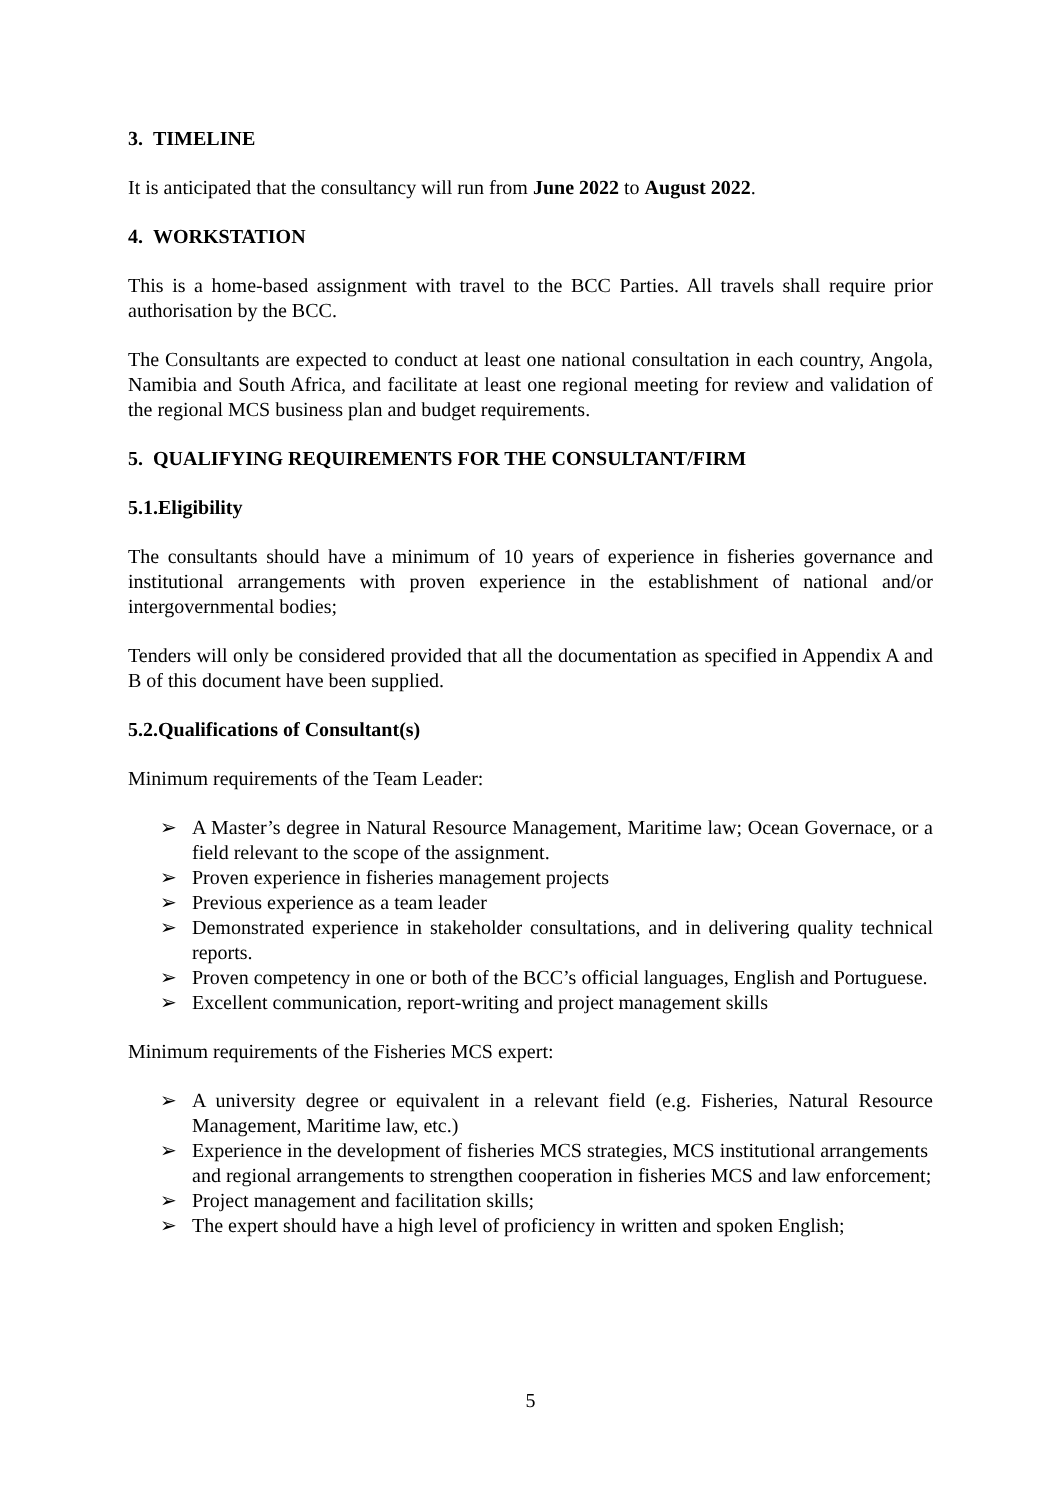3. TIMELINE
It is anticipated that the consultancy will run from June 2022 to August 2022.
4. WORKSTATION
This is a home-based assignment with travel to the BCC Parties. All travels shall require prior authorisation by the BCC.
The Consultants are expected to conduct at least one national consultation in each country, Angola, Namibia and South Africa, and facilitate at least one regional meeting for review and validation of the regional MCS business plan and budget requirements.
5. QUALIFYING REQUIREMENTS FOR THE CONSULTANT/FIRM
5.1.Eligibility
The consultants should have a minimum of 10 years of experience in fisheries governance and institutional arrangements with proven experience in the establishment of national and/or intergovernmental bodies;
Tenders will only be considered provided that all the documentation as specified in Appendix A and B of this document have been supplied.
5.2.Qualifications of Consultant(s)
Minimum requirements of the Team Leader:
➢ A Master’s degree in Natural Resource Management, Maritime law; Ocean Governace, or a field relevant to the scope of the assignment.
➢ Proven experience in fisheries management projects
➢ Previous experience as a team leader
➢ Demonstrated experience in stakeholder consultations, and in delivering quality technical reports.
➢ Proven competency in one or both of the BCC’s official languages, English and Portuguese.
➢ Excellent communication, report-writing and project management skills
Minimum requirements of the Fisheries MCS expert:
➢ A university degree or equivalent in a relevant field (e.g. Fisheries, Natural Resource Management, Maritime law, etc.)
➢ Experience in the development of fisheries MCS strategies, MCS institutional arrangements and regional arrangements to strengthen cooperation in fisheries MCS and law enforcement;
➢ Project management and facilitation skills;
➢ The expert should have a high level of proficiency in written and spoken English;
5